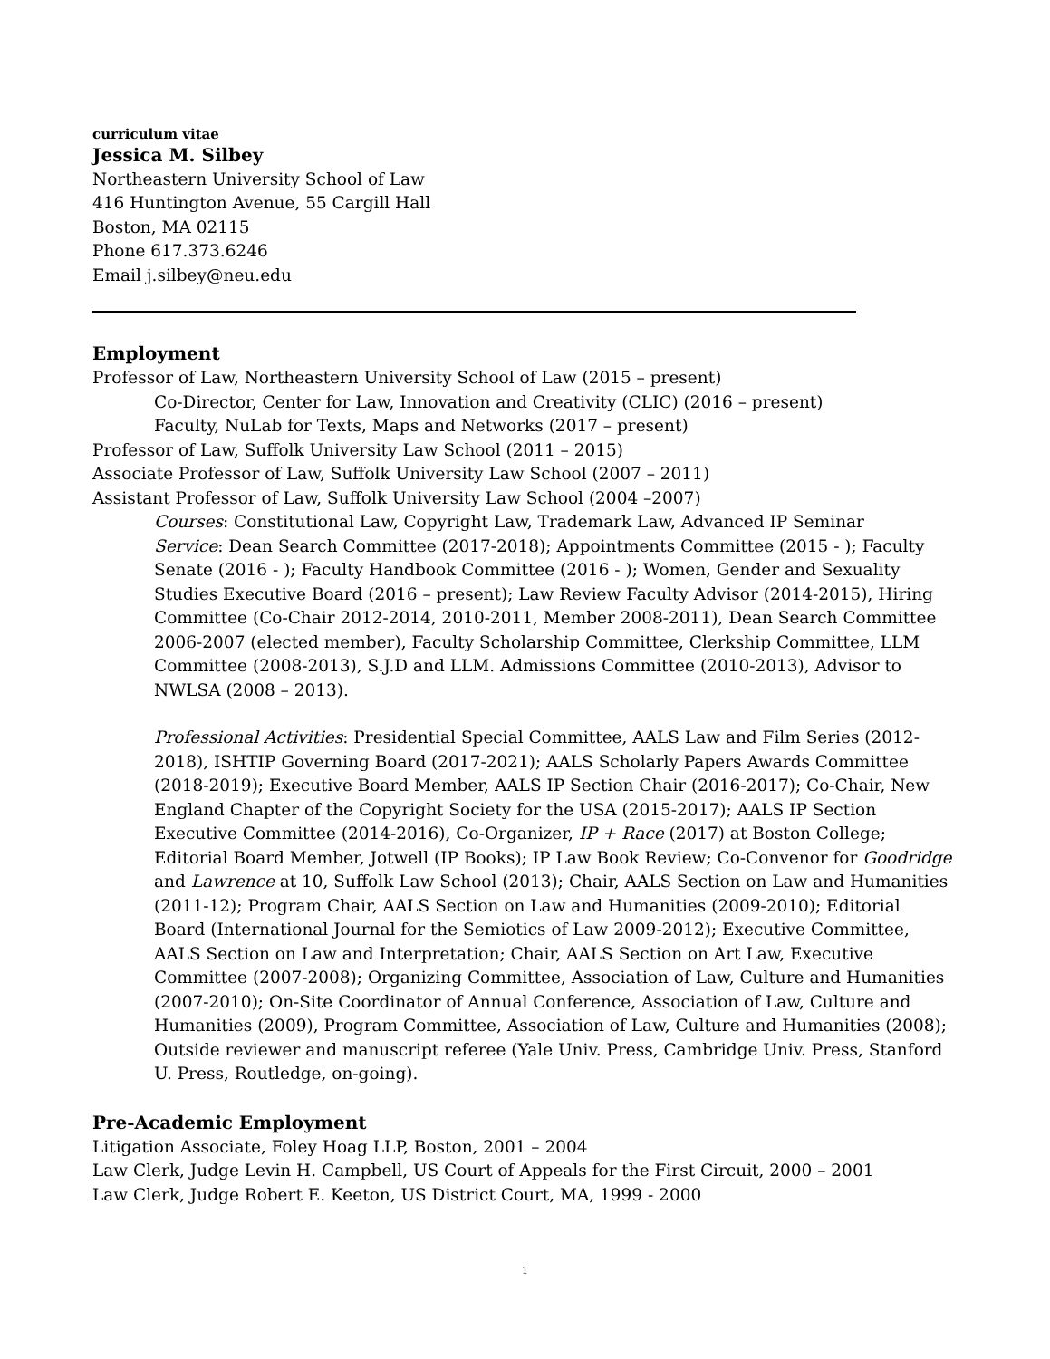curriculum vitae
Jessica M. Silbey
Northeastern University School of Law
416 Huntington Avenue, 55 Cargill Hall
Boston, MA 02115
Phone 617.373.6246
Email j.silbey@neu.edu
Employment
Professor of Law, Northeastern University School of Law (2015 – present)
Co-Director, Center for Law, Innovation and Creativity (CLIC) (2016 – present)
Faculty, NuLab for Texts, Maps and Networks (2017 – present)
Professor of Law, Suffolk University Law School (2011 – 2015)
Associate Professor of Law, Suffolk University Law School (2007 – 2011)
Assistant Professor of Law, Suffolk University Law School (2004 –2007)
Courses: Constitutional Law, Copyright Law, Trademark Law, Advanced IP Seminar
Service: Dean Search Committee (2017-2018); Appointments Committee (2015 - ); Faculty Senate (2016 - ); Faculty Handbook Committee (2016 - ); Women, Gender and Sexuality Studies Executive Board (2016 – present); Law Review Faculty Advisor (2014-2015), Hiring Committee (Co-Chair 2012-2014, 2010-2011, Member 2008-2011), Dean Search Committee 2006-2007 (elected member), Faculty Scholarship Committee, Clerkship Committee, LLM Committee (2008-2013), S.J.D and LLM. Admissions Committee (2010-2013), Advisor to NWLSA (2008 – 2013).
Professional Activities: Presidential Special Committee, AALS Law and Film Series (2012-2018), ISHTIP Governing Board (2017-2021); AALS Scholarly Papers Awards Committee (2018-2019); Executive Board Member, AALS IP Section Chair (2016-2017); Co-Chair, New England Chapter of the Copyright Society for the USA (2015-2017); AALS IP Section Executive Committee (2014-2016), Co-Organizer, IP + Race (2017) at Boston College; Editorial Board Member, Jotwell (IP Books); IP Law Book Review; Co-Convenor for Goodridge and Lawrence at 10, Suffolk Law School (2013); Chair, AALS Section on Law and Humanities (2011-12); Program Chair, AALS Section on Law and Humanities (2009-2010); Editorial Board (International Journal for the Semiotics of Law 2009-2012); Executive Committee, AALS Section on Law and Interpretation; Chair, AALS Section on Art Law, Executive Committee (2007-2008); Organizing Committee, Association of Law, Culture and Humanities (2007-2010); On-Site Coordinator of Annual Conference, Association of Law, Culture and Humanities (2009), Program Committee, Association of Law, Culture and Humanities (2008); Outside reviewer and manuscript referee (Yale Univ. Press, Cambridge Univ. Press, Stanford U. Press, Routledge, on-going).
Pre-Academic Employment
Litigation Associate, Foley Hoag LLP, Boston, 2001 – 2004
Law Clerk, Judge Levin H. Campbell, US Court of Appeals for the First Circuit, 2000 – 2001
Law Clerk, Judge Robert E. Keeton, US District Court, MA, 1999 - 2000
1